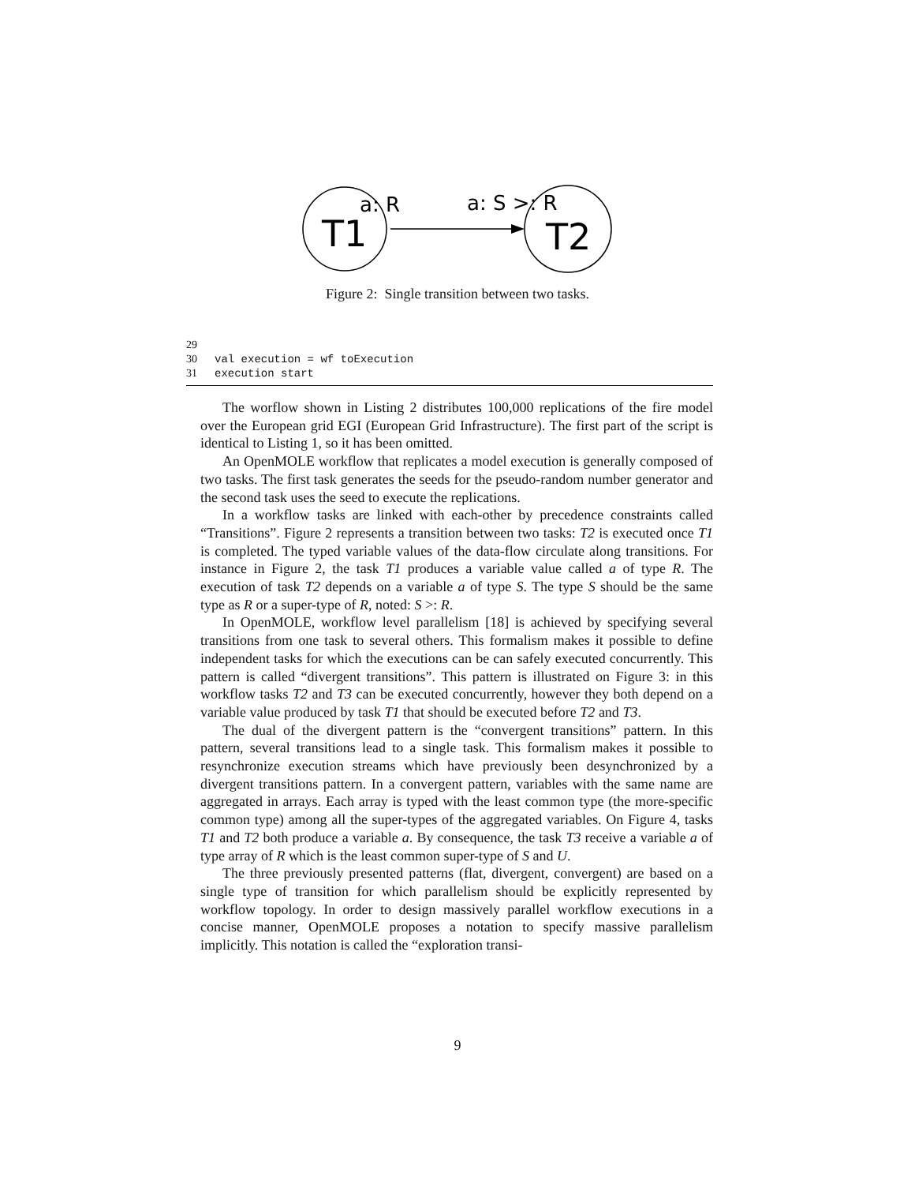T1
T2
a: R
a: S >: R
Figure 2: Single transition between two tasks.
29
30 val execution = wf toExecution
31 execution start
The worflow shown in Listing 2 distributes 100,000 replications of the fire model over the European grid EGI (European Grid Infrastructure). The first part of the script is identical to Listing 1, so it has been omitted.
An OpenMOLE workflow that replicates a model execution is generally composed of two tasks. The first task generates the seeds for the pseudo-random number generator and the second task uses the seed to execute the replications.
In a workflow tasks are linked with each-other by precedence constraints called “Transitions”. Figure 2 represents a transition between two tasks: T2 is executed once T1 is completed. The typed variable values of the data-flow circulate along transitions. For instance in Figure 2, the task T1 produces a variable value called a of type R. The execution of task T2 depends on a variable a of type S. The type S should be the same type as R or a super-type of R, noted: S >: R.
In OpenMOLE, workflow level parallelism [18] is achieved by specifying several transitions from one task to several others. This formalism makes it possible to define independent tasks for which the executions can be can safely executed concurrently. This pattern is called “divergent transitions”. This pattern is illustrated on Figure 3: in this workflow tasks T2 and T3 can be executed concurrently, however they both depend on a variable value produced by task T1 that should be executed before T2 and T3.
The dual of the divergent pattern is the “convergent transitions” pattern. In this pattern, several transitions lead to a single task. This formalism makes it possible to resynchronize execution streams which have previously been desynchronized by a divergent transitions pattern. In a convergent pattern, variables with the same name are aggregated in arrays. Each array is typed with the least common type (the more-specific common type) among all the super-types of the aggregated variables. On Figure 4, tasks T1 and T2 both produce a variable a. By consequence, the task T3 receive a variable a of type array of R which is the least common super-type of S and U.
The three previously presented patterns (flat, divergent, convergent) are based on a single type of transition for which parallelism should be explicitly represented by workflow topology. In order to design massively parallel workflow executions in a concise manner, OpenMOLE proposes a notation to specify massive parallelism implicitly. This notation is called the “exploration transi-
9